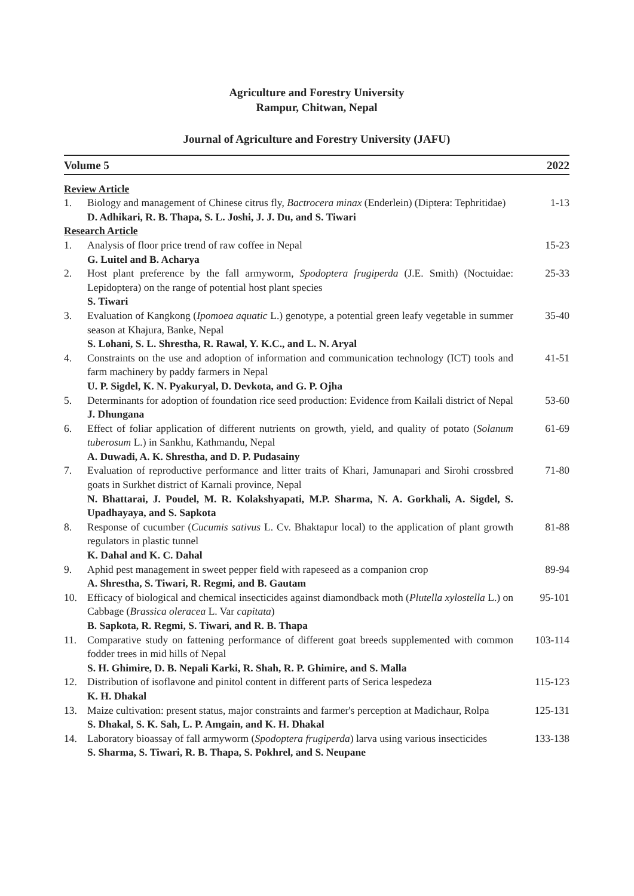Agriculture and Forestry University
Rampur, Chitwan, Nepal
Journal of Agriculture and Forestry University (JAFU)
Volume 5 2022
Review Article
1. Biology and management of Chinese citrus fly, Bactrocera minax (Enderlein) (Diptera: Tephritidae)
D. Adhikari, R. B. Thapa, S. L. Joshi, J. J. Du, and S. Tiwari
1-13
Research Article
1. Analysis of floor price trend of raw coffee in Nepal
G. Luitel and B. Acharya
15-23
2. Host plant preference by the fall armyworm, Spodoptera frugiperda (J.E. Smith) (Noctuidae: Lepidoptera) on the range of potential host plant species
S. Tiwari
25-33
3. Evaluation of Kangkong (Ipomoea aquatic L.) genotype, a potential green leafy vegetable in summer season at Khajura, Banke, Nepal
S. Lohani, S. L. Shrestha, R. Rawal, Y. K.C., and L. N. Aryal
35-40
4. Constraints on the use and adoption of information and communication technology (ICT) tools and farm machinery by paddy farmers in Nepal
U. P. Sigdel, K. N. Pyakuryal, D. Devkota, and G. P. Ojha
41-51
5. Determinants for adoption of foundation rice seed production: Evidence from Kailali district of Nepal
J. Dhungana
53-60
6. Effect of foliar application of different nutrients on growth, yield, and quality of potato (Solanum tuberosum L.) in Sankhu, Kathmandu, Nepal
A. Duwadi, A. K. Shrestha, and D. P. Pudasainy
61-69
7. Evaluation of reproductive performance and litter traits of Khari, Jamunapari and Sirohi crossbred goats in Surkhet district of Karnali province, Nepal
N. Bhattarai, J. Poudel, M. R. Kolakshyapati, M.P. Sharma, N. A. Gorkhali, A. Sigdel, S. Upadhayaya, and S. Sapkota
71-80
8. Response of cucumber (Cucumis sativus L. Cv. Bhaktapur local) to the application of plant growth regulators in plastic tunnel
K. Dahal and K. C. Dahal
81-88
9. Aphid pest management in sweet pepper field with rapeseed as a companion crop
A. Shrestha, S. Tiwari, R. Regmi, and B. Gautam
89-94
10. Efficacy of biological and chemical insecticides against diamondback moth (Plutella xylostella L.) on Cabbage (Brassica oleracea L. Var capitata)
B. Sapkota, R. Regmi, S. Tiwari, and R. B. Thapa
95-101
11. Comparative study on fattening performance of different goat breeds supplemented with common fodder trees in mid hills of Nepal
S. H. Ghimire, D. B. Nepali Karki, R. Shah, R. P. Ghimire, and S. Malla
103-114
12. Distribution of isoflavone and pinitol content in different parts of Serica lespedeza
K. H. Dhakal
115-123
13. Maize cultivation: present status, major constraints and farmer's perception at Madichaur, Rolpa
S. Dhakal, S. K. Sah, L. P. Amgain, and K. H. Dhakal
125-131
14. Laboratory bioassay of fall armyworm (Spodoptera frugiperda) larva using various insecticides
S. Sharma, S. Tiwari, R. B. Thapa, S. Pokhrel, and S. Neupane
133-138